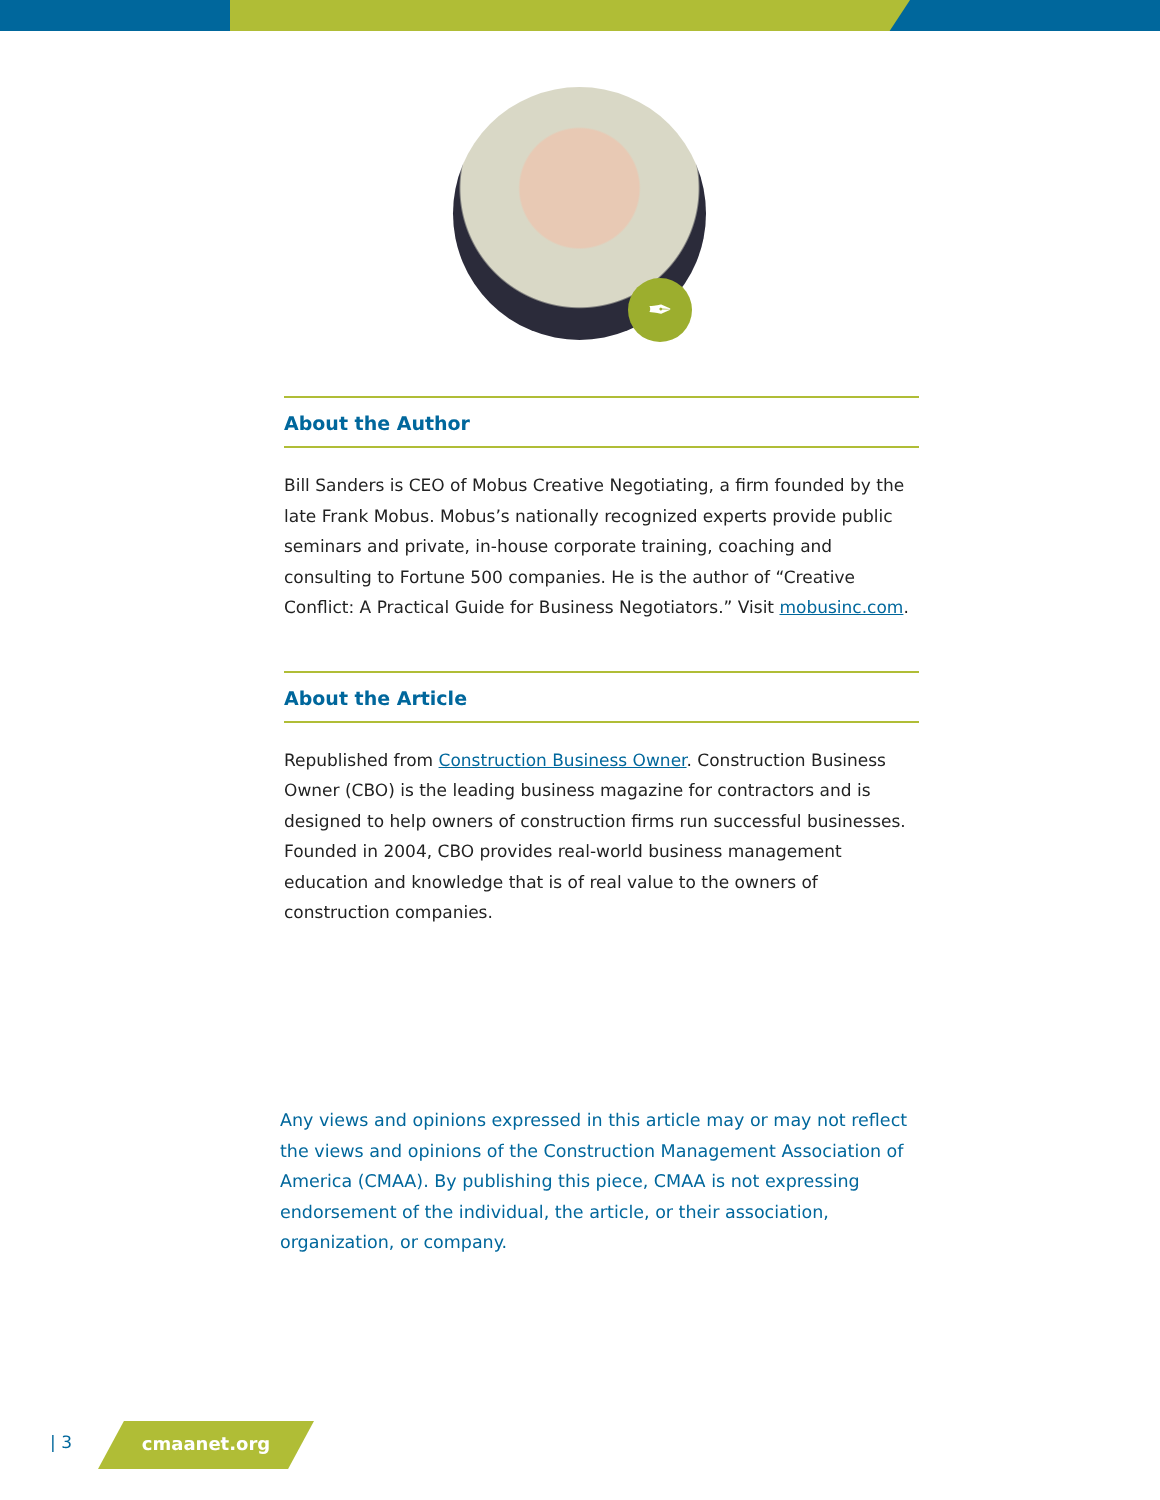✒
About the Author
Bill Sanders is CEO of Mobus Creative Negotiating, a firm founded by the late Frank Mobus. Mobus’s nationally recognized experts provide public seminars and private, in-house corporate training, coaching and consulting to Fortune 500 companies. He is the author of “Creative Conflict: A Practical Guide for Business Negotiators.” Visit mobusinc.com.
About the Article
Republished from Construction Business Owner. Construction Business Owner (CBO) is the leading business magazine for contractors and is designed to help owners of construction firms run successful businesses. Founded in 2004, CBO provides real-world business management education and knowledge that is of real value to the owners of construction companies.
Any views and opinions expressed in this article may or may not reflect the views and opinions of the Construction Management Association of America (CMAA). By publishing this piece, CMAA is not expressing endorsement of the individual, the article, or their association, organization, or company.
| 3 cmaanet.org